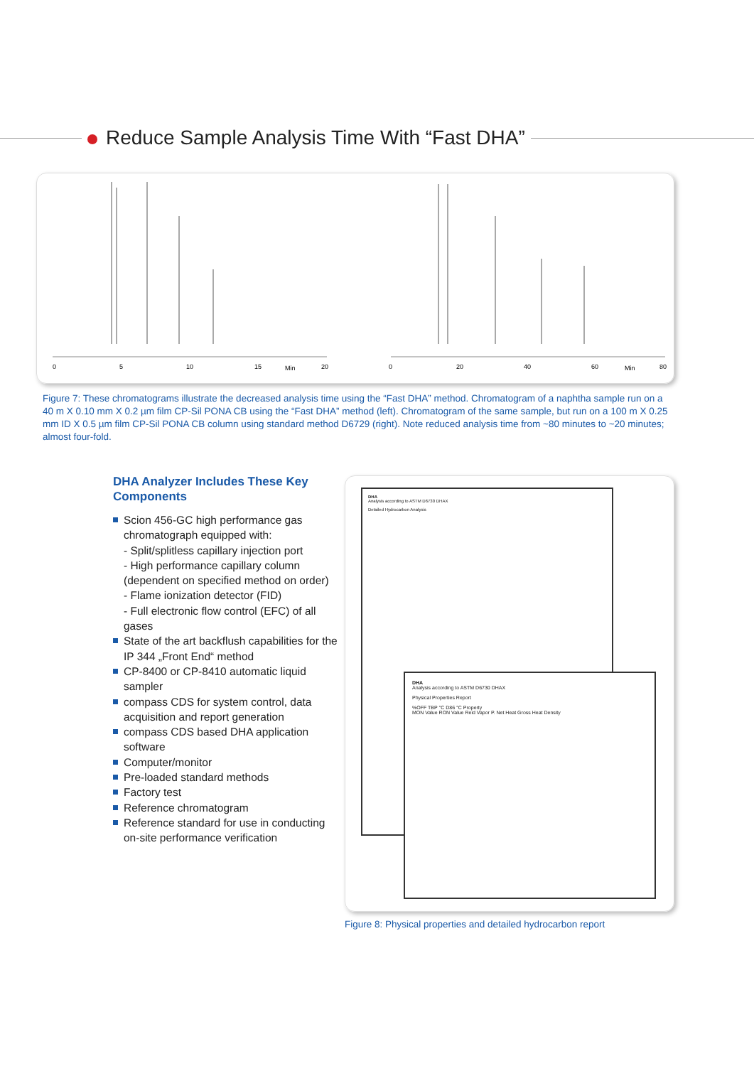Reduce Sample Analysis Time With “Fast DHA”
0
5
10
15
Min
20
0
20
40
60
Min
80
Figure 7: These chromatograms illustrate the decreased analysis time using the “Fast DHA” method. Chromatogram of a naphtha sample run on a 40 m X 0.10 mm X 0.2 µm film CP-Sil PONA CB using the “Fast DHA” method (left). Chromatogram of the same sample, but run on a 100 m X 0.25 mm ID X 0.5 µm film CP-Sil PONA CB column using standard method D6729 (right). Note reduced analysis time from ~80 minutes to ~20 minutes; almost four-fold.
DHA Analyzer Includes These Key Components
Scion 456-GC high performance gas chromatograph equipped with:
- Split/splitless capillary injection port
- High performance capillary column (dependent on specified method on order)
- Flame ionization detector (FID)
- Full electronic flow control (EFC) of all gases
State of the art backflush capabilities for the IP 344 „Front End“ method
CP-8400 or CP-8410 automatic liquid sampler
compass CDS for system control, data acquisition and report generation
compass CDS based DHA application software
Computer/monitor
Pre-loaded standard methods
Factory test
Reference chromatogram
Reference standard for use in conducting on-site performance verification
DHA
Analysis according to ASTM D6730 DHAX
Detailed Hydrocarbon Analysis
DHA
Analysis according to ASTM D6730 DHAX
Physical Properties Report
%OFF TBP °C D86 °C Property
MON Value RON Value Reid Vapor P. Net Heat Gross Heat Density
Figure 8: Physical properties and detailed hydrocarbon report